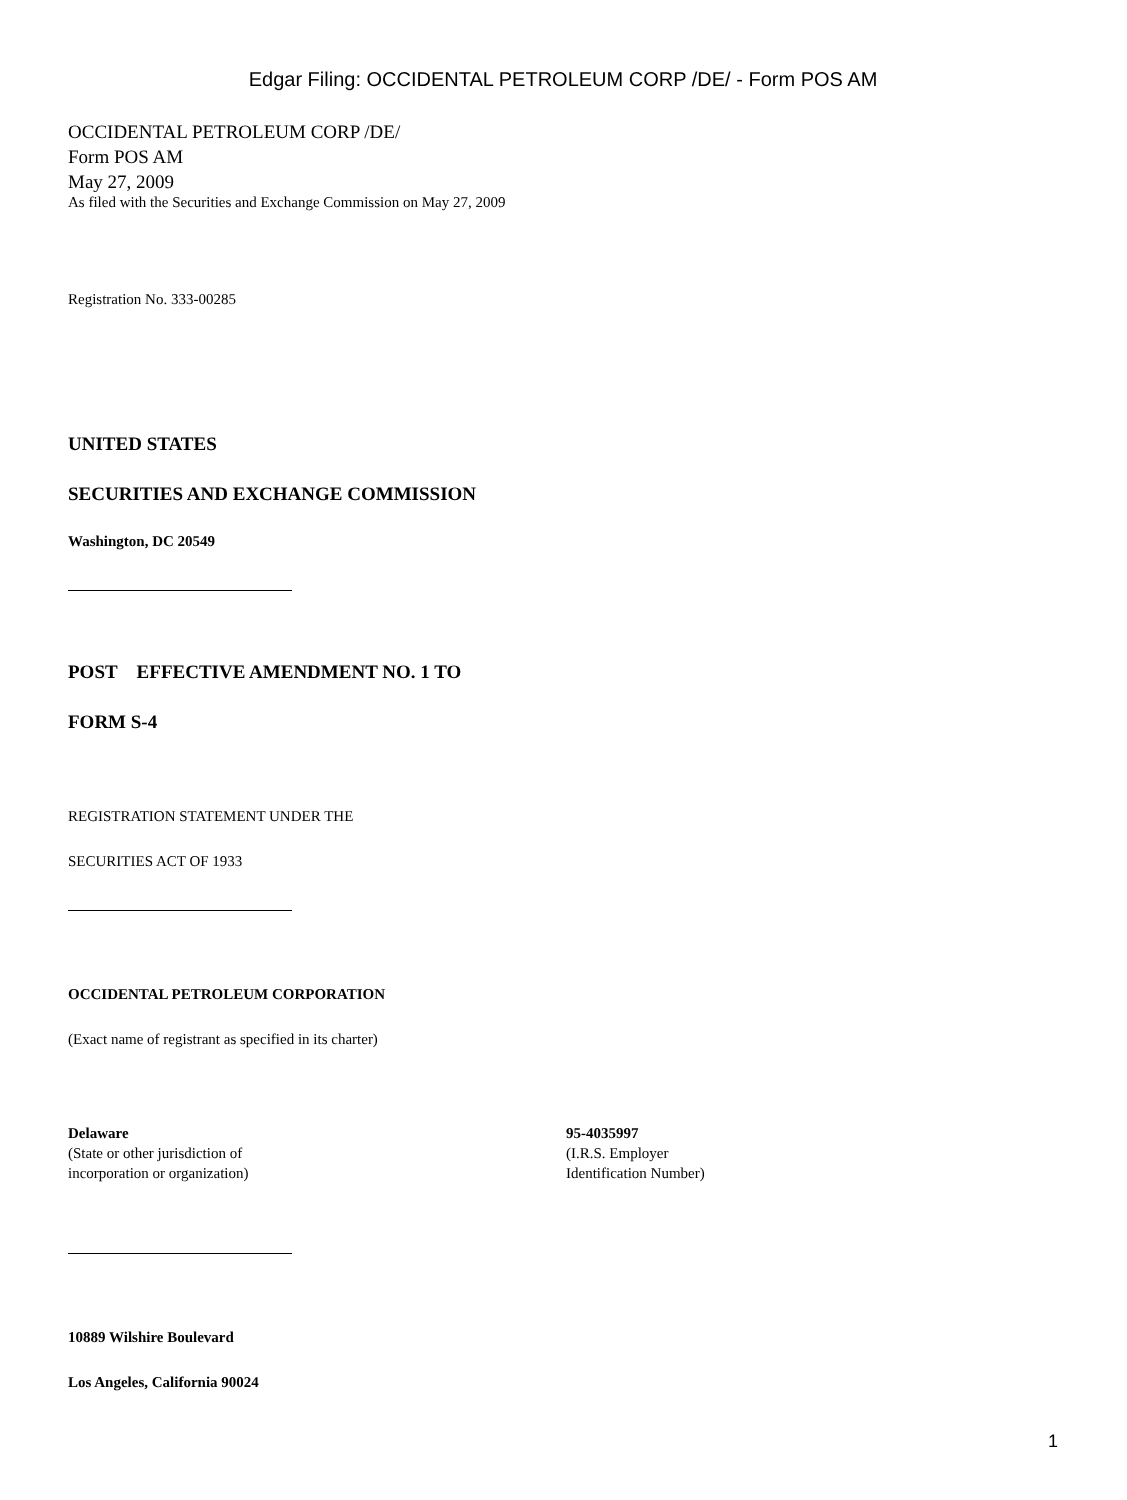Edgar Filing: OCCIDENTAL PETROLEUM CORP /DE/ - Form POS AM
OCCIDENTAL PETROLEUM CORP /DE/
Form POS AM
May 27, 2009
As filed with the Securities and Exchange Commission on May 27, 2009
Registration No. 333-00285
UNITED STATES
SECURITIES AND EXCHANGE COMMISSION
Washington, DC 20549
POST EFFECTIVE AMENDMENT NO. 1 TO
FORM S-4
REGISTRATION STATEMENT UNDER THE
SECURITIES ACT OF 1933
OCCIDENTAL PETROLEUM CORPORATION
(Exact name of registrant as specified in its charter)
Delaware
(State or other jurisdiction of
incorporation or organization)
95-4035997
(I.R.S. Employer
Identification Number)
10889 Wilshire Boulevard
Los Angeles, California 90024
1